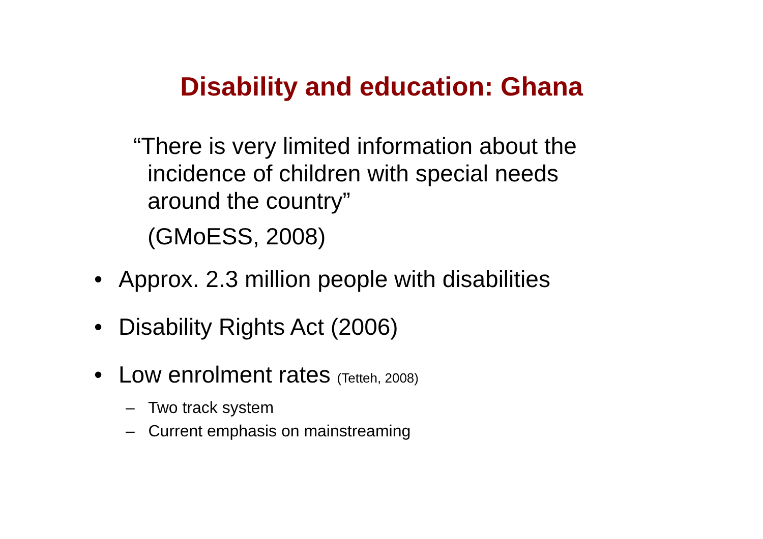Disability and education: Ghana
“There is very limited information about the incidence of children with special needs around the country”
(GMoESS, 2008)
• Approx. 2.3 million people with disabilities
• Disability Rights Act (2006)
• Low enrolment rates (Tetteh, 2008)
– Two track system
– Current emphasis on mainstreaming